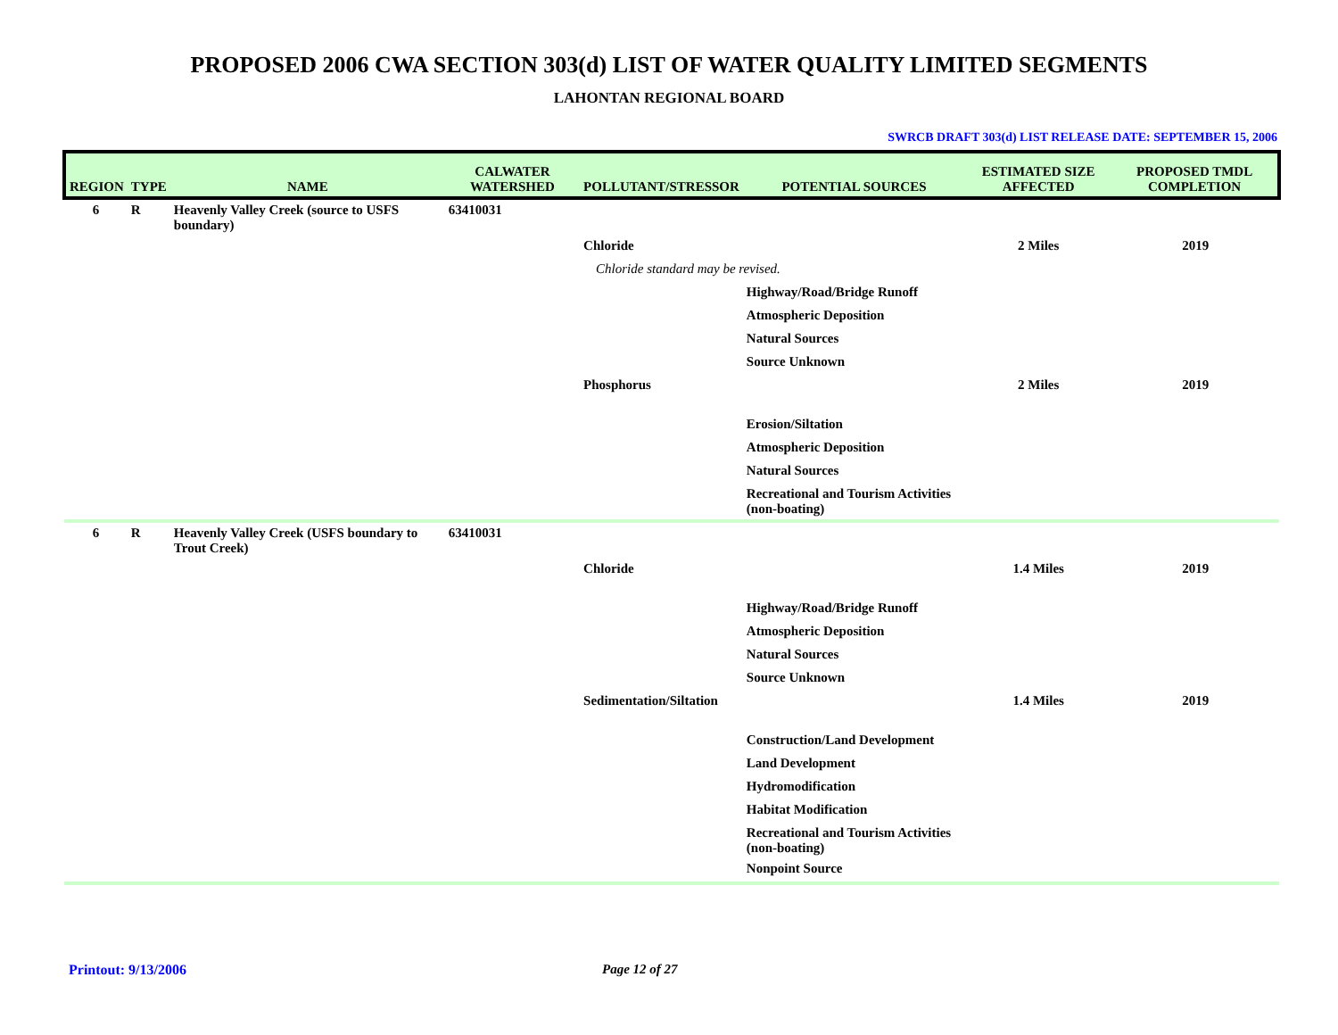PROPOSED 2006 CWA SECTION 303(d) LIST OF WATER QUALITY LIMITED SEGMENTS
LAHONTAN REGIONAL BOARD
SWRCB DRAFT 303(d) LIST RELEASE DATE: SEPTEMBER 15, 2006
| REGION | TYPE | NAME | CALWATER WATERSHED | POLLUTANT/STRESSOR | POTENTIAL SOURCES | ESTIMATED SIZE AFFECTED | PROPOSED TMDL COMPLETION |
| --- | --- | --- | --- | --- | --- | --- | --- |
| 6 | R | Heavenly Valley Creek (source to USFS boundary) | 63410031 | | | | |
| | | | | Chloride | | 2 Miles | 2019 |
| | | | | Chloride standard may be revised. | | | |
| | | | | | Highway/Road/Bridge Runoff | | |
| | | | | | Atmospheric Deposition | | |
| | | | | | Natural Sources | | |
| | | | | | Source Unknown | | |
| | | | | Phosphorus | | 2 Miles | 2019 |
| | | | | | Erosion/Siltation | | |
| | | | | | Atmospheric Deposition | | |
| | | | | | Natural Sources | | |
| | | | | | Recreational and Tourism Activities (non-boating) | | |
| 6 | R | Heavenly Valley Creek (USFS boundary to Trout Creek) | 63410031 | | | | |
| | | | | Chloride | | 1.4 Miles | 2019 |
| | | | | | Highway/Road/Bridge Runoff | | |
| | | | | | Atmospheric Deposition | | |
| | | | | | Natural Sources | | |
| | | | | | Source Unknown | | |
| | | | | Sedimentation/Siltation | | 1.4 Miles | 2019 |
| | | | | | Construction/Land Development | | |
| | | | | | Land Development | | |
| | | | | | Hydromodification | | |
| | | | | | Habitat Modification | | |
| | | | | | Recreational and Tourism Activities (non-boating) | | |
| | | | | | Nonpoint Source | | |
Printout: 9/13/2006 Page 12 of 27